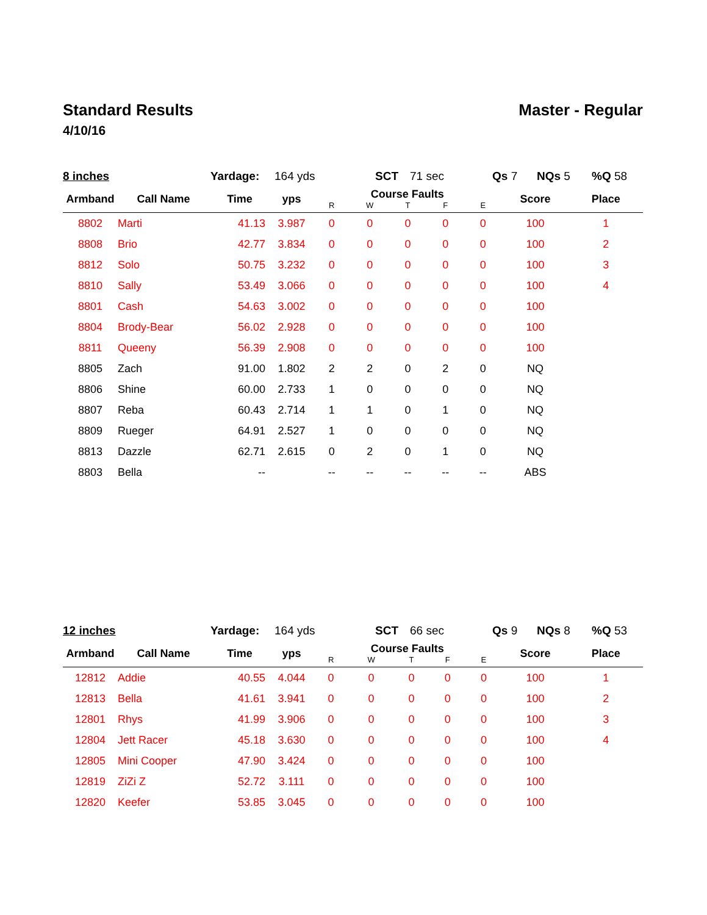Standard Results Master - Regular
4/10/16
8 inches Yardage: 164 yds SCT 71 sec Qs 7 NQs 5%Q 58
| Armband | Call Name | Time | yps | Course Faults | | | | | Score | Place |
| --- | --- | --- | --- | --- | --- | --- | --- | --- | --- | --- |
| | | | | R | W | T | F | E | | |
| 8802 | Marti | 41.13 | 3.987 | 0 | 0 | 0 | 0 | 0 | 100 | 1 |
| 8808 | Brio | 42.77 | 3.834 | 0 | 0 | 0 | 0 | 0 | 100 | 2 |
| 8812 | Solo | 50.75 | 3.232 | 0 | 0 | 0 | 0 | 0 | 100 | 3 |
| 8810 | Sally | 53.49 | 3.066 | 0 | 0 | 0 | 0 | 0 | 100 | 4 |
| 8801 | Cash | 54.63 | 3.002 | 0 | 0 | 0 | 0 | 0 | 100 | |
| 8804 | Brody-Bear | 56.02 | 2.928 | 0 | 0 | 0 | 0 | 0 | 100 | |
| 8811 | Queeny | 56.39 | 2.908 | 0 | 0 | 0 | 0 | 0 | 100 | |
| 8805 | Zach | 91.00 | 1.802 | 2 | 2 | 0 | 2 | 0 | NQ | |
| 8806 | Shine | 60.00 | 2.733 | 1 | 0 | 0 | 0 | 0 | NQ | |
| 8807 | Reba | 60.43 | 2.714 | 1 | 1 | 0 | 1 | 0 | NQ | |
| 8809 | Rueger | 64.91 | 2.527 | 1 | 0 | 0 | 0 | 0 | NQ | |
| 8813 | Dazzle | 62.71 | 2.615 | 0 | 2 | 0 | 1 | 0 | NQ | |
| 8803 | Bella | -- | | -- | -- | -- | -- | -- | ABS | |
12 inches Yardage: 164 yds SCT 66 sec Qs 9 NQs 8%Q 53
| Armband | Call Name | Time | yps | Course Faults | | | | | Score | Place |
| --- | --- | --- | --- | --- | --- | --- | --- | --- | --- | --- |
| | | | | R | W | T | F | E | | |
| 12812 | Addie | 40.55 | 4.044 | 0 | 0 | 0 | 0 | 0 | 100 | 1 |
| 12813 | Bella | 41.61 | 3.941 | 0 | 0 | 0 | 0 | 0 | 100 | 2 |
| 12801 | Rhys | 41.99 | 3.906 | 0 | 0 | 0 | 0 | 0 | 100 | 3 |
| 12804 | Jett Racer | 45.18 | 3.630 | 0 | 0 | 0 | 0 | 0 | 100 | 4 |
| 12805 | Mini Cooper | 47.90 | 3.424 | 0 | 0 | 0 | 0 | 0 | 100 | |
| 12819 | ZiZi Z | 52.72 | 3.111 | 0 | 0 | 0 | 0 | 0 | 100 | |
| 12820 | Keefer | 53.85 | 3.045 | 0 | 0 | 0 | 0 | 0 | 100 | |